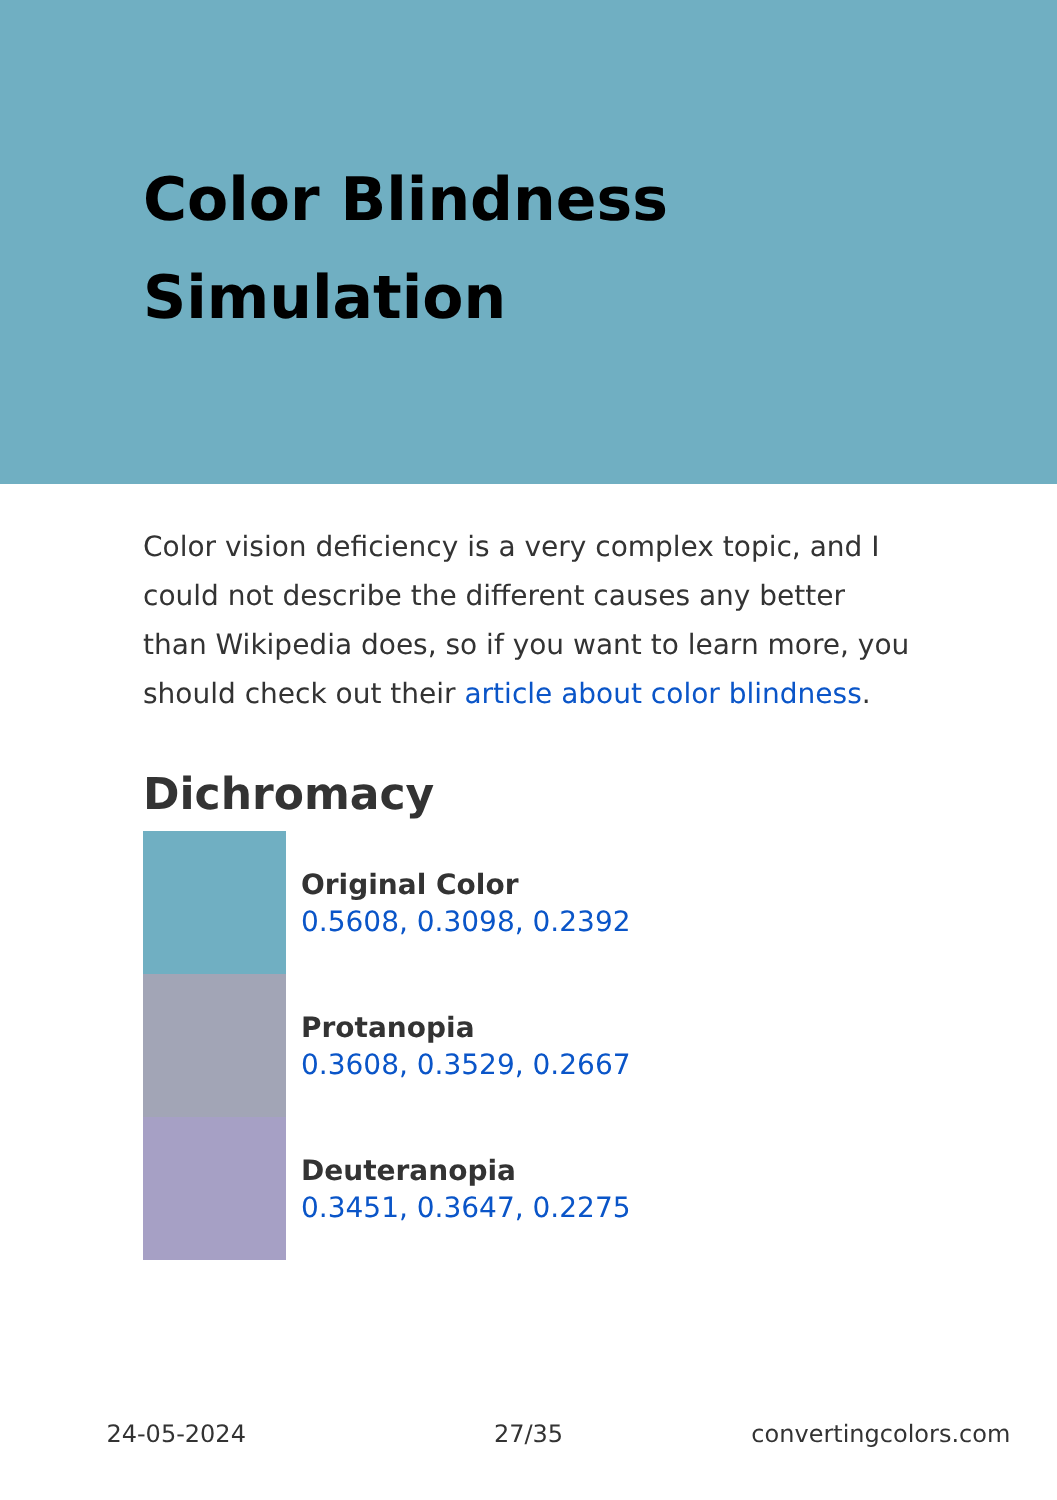Color Blindness Simulation
Color vision deficiency is a very complex topic, and I could not describe the different causes any better than Wikipedia does, so if you want to learn more, you should check out their article about color blindness.
Dichromacy
Original Color
0.5608, 0.3098, 0.2392
Protanopia
0.3608, 0.3529, 0.2667
Deuteranopia
0.3451, 0.3647, 0.2275
24-05-2024 27/35 convertingcolors.com